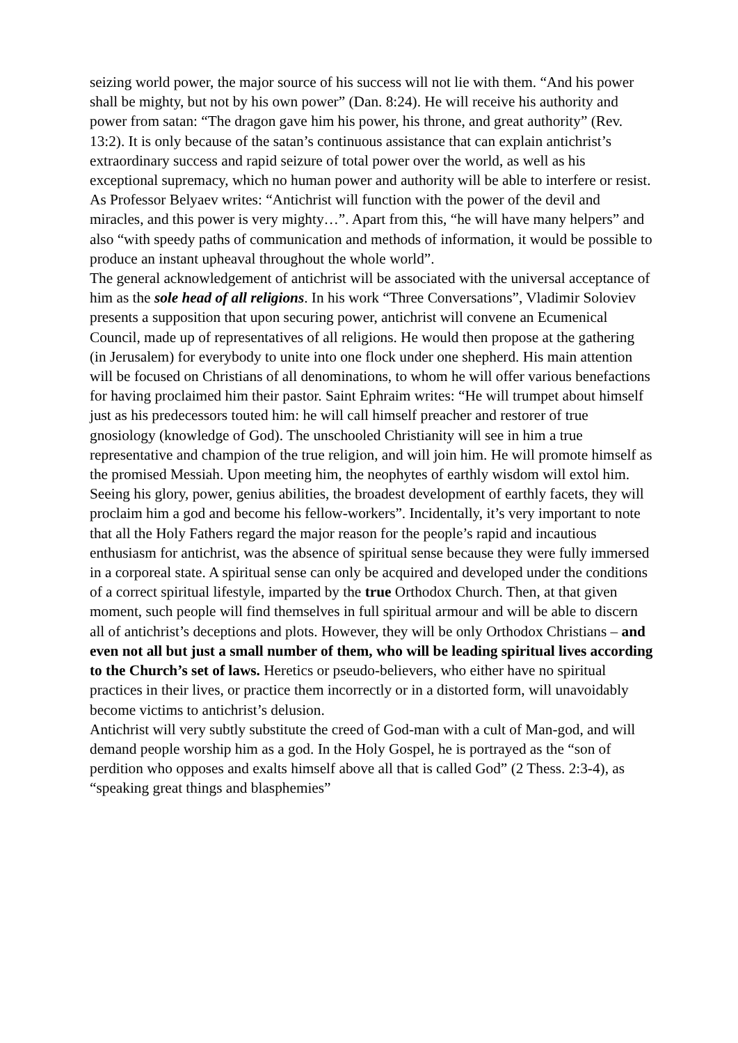seizing world power, the major source of his success will not lie with them. “And his power shall be mighty, but not by his own power” (Dan. 8:24). He will receive his authority and power from satan: “The dragon gave him his power, his throne, and great authority” (Rev. 13:2). It is only because of the satan’s continuous assistance that can explain antichrist’s extraordinary success and rapid seizure of total power over the world, as well as his exceptional supremacy, which no human power and authority will be able to interfere or resist. As Professor Belyaev writes: “Antichrist will function with the power of the devil and miracles, and this power is very mighty…”. Apart from this, “he will have many helpers” and also “with speedy paths of communication and methods of information, it would be possible to produce an instant upheaval throughout the whole world”.
The general acknowledgement of antichrist will be associated with the universal acceptance of him as the sole head of all religions. In his work “Three Conversations”, Vladimir Soloviev presents a supposition that upon securing power, antichrist will convene an Ecumenical Council, made up of representatives of all religions. He would then propose at the gathering (in Jerusalem) for everybody to unite into one flock under one shepherd. His main attention will be focused on Christians of all denominations, to whom he will offer various benefactions for having proclaimed him their pastor. Saint Ephraim writes: “He will trumpet about himself just as his predecessors touted him: he will call himself preacher and restorer of true gnosiology (knowledge of God). The unschooled Christianity will see in him a true representative and champion of the true religion, and will join him. He will promote himself as the promised Messiah. Upon meeting him, the neophytes of earthly wisdom will extol him. Seeing his glory, power, genius abilities, the broadest development of earthly facets, they will proclaim him a god and become his fellow-workers”. Incidentally, it’s very important to note that all the Holy Fathers regard the major reason for the people’s rapid and incautious enthusiasm for antichrist, was the absence of spiritual sense because they were fully immersed in a corporeal state. A spiritual sense can only be acquired and developed under the conditions of a correct spiritual lifestyle, imparted by the true Orthodox Church. Then, at that given moment, such people will find themselves in full spiritual armour and will be able to discern all of antichrist’s deceptions and plots. However, they will be only Orthodox Christians – and even not all but just a small number of them, who will be leading spiritual lives according to the Church’s set of laws. Heretics or pseudo-believers, who either have no spiritual practices in their lives, or practice them incorrectly or in a distorted form, will unavoidably become victims to antichrist’s delusion.
Antichrist will very subtly substitute the creed of God-man with a cult of Man-god, and will demand people worship him as a god. In the Holy Gospel, he is portrayed as the “son of perdition who opposes and exalts himself above all that is called God” (2 Thess. 2:3-4), as “speaking great things and blasphemies”